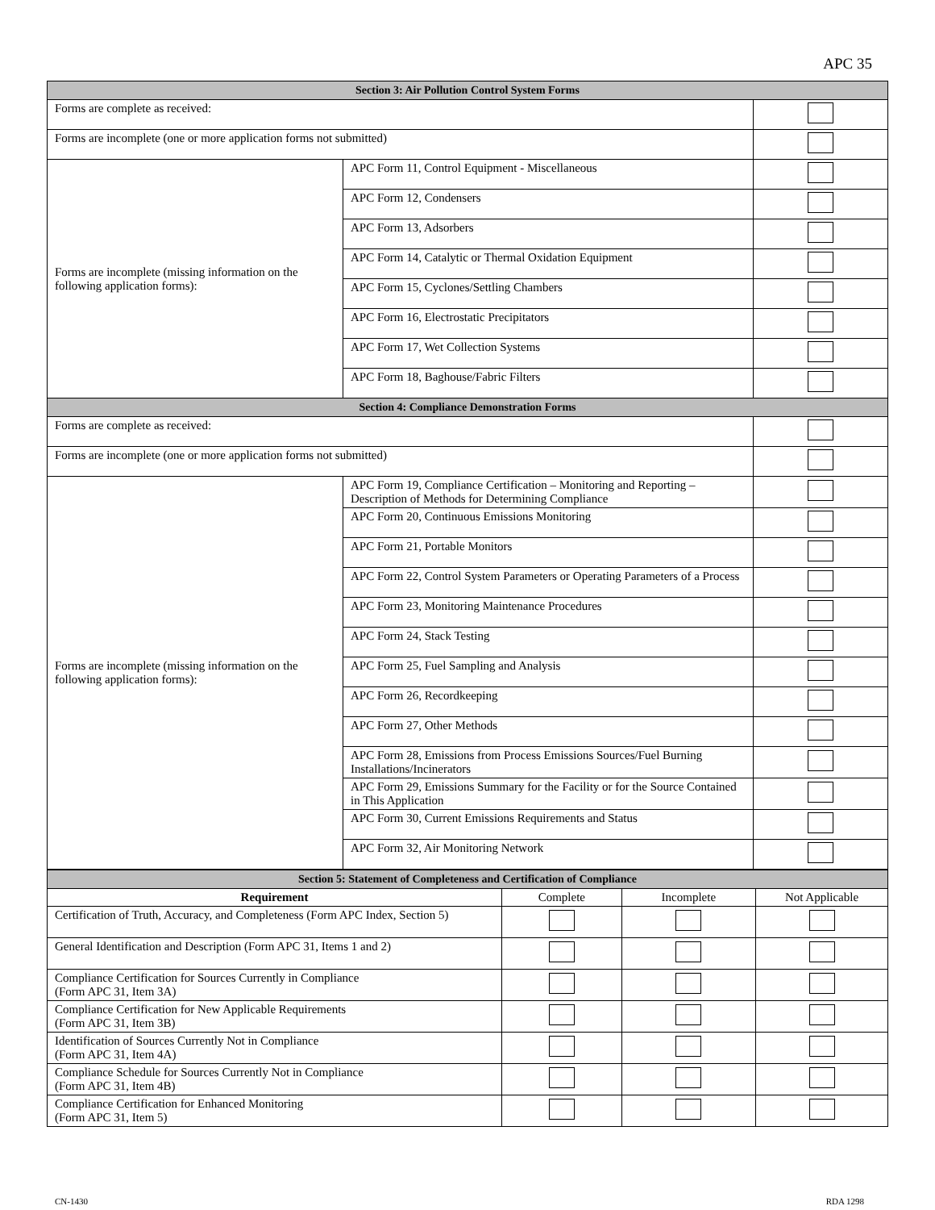APC 35
| Section 3: Air Pollution Control System Forms | | |
| --- | --- | --- |
| Forms are complete as received: | | |
| Forms are incomplete (one or more application forms not submitted) | | |
| Forms are incomplete (missing information on the following application forms): | APC Form 11, Control Equipment - Miscellaneous | |
| | APC Form 12, Condensers | |
| | APC Form 13, Adsorbers | |
| | APC Form 14, Catalytic or Thermal Oxidation Equipment | |
| | APC Form 15, Cyclones/Settling Chambers | |
| | APC Form 16, Electrostatic Precipitators | |
| | APC Form 17, Wet Collection Systems | |
| | APC Form 18, Baghouse/Fabric Filters | |
| Section 4: Compliance Demonstration Forms | | |
| Forms are complete as received: | | |
| Forms are incomplete (one or more application forms not submitted) | | |
| Forms are incomplete (missing information on the following application forms): | APC Form 19, Compliance Certification – Monitoring and Reporting – Description of Methods for Determining Compliance | |
| | APC Form 20, Continuous Emissions Monitoring | |
| | APC Form 21, Portable Monitors | |
| | APC Form 22, Control System Parameters or Operating Parameters of a Process | |
| | APC Form 23, Monitoring Maintenance Procedures | |
| | APC Form 24, Stack Testing | |
| | APC Form 25, Fuel Sampling and Analysis | |
| | APC Form 26, Recordkeeping | |
| | APC Form 27, Other Methods | |
| | APC Form 28, Emissions from Process Emissions Sources/Fuel Burning Installations/Incinerators | |
| | APC Form 29, Emissions Summary for the Facility or for the Source Contained in This Application | |
| | APC Form 30, Current Emissions Requirements and Status | |
| | APC Form 32, Air Monitoring Network | |
| Section 5: Statement of Completeness and Certification of Compliance | | | |
| --- | --- | --- | --- |
| Requirement | Complete | Incomplete | Not Applicable |
| Certification of Truth, Accuracy, and Completeness (Form APC Index, Section 5) | | | |
| General Identification and Description (Form APC 31, Items 1 and 2) | | | |
| Compliance Certification for Sources Currently in Compliance (Form APC 31, Item 3A) | | | |
| Compliance Certification for New Applicable Requirements (Form APC 31, Item 3B) | | | |
| Identification of Sources Currently Not in Compliance (Form APC 31, Item 4A) | | | |
| Compliance Schedule for Sources Currently Not in Compliance (Form APC 31, Item 4B) | | | |
| Compliance Certification for Enhanced Monitoring (Form APC 31, Item 5) | | | |
CN-1430 RDA 1298